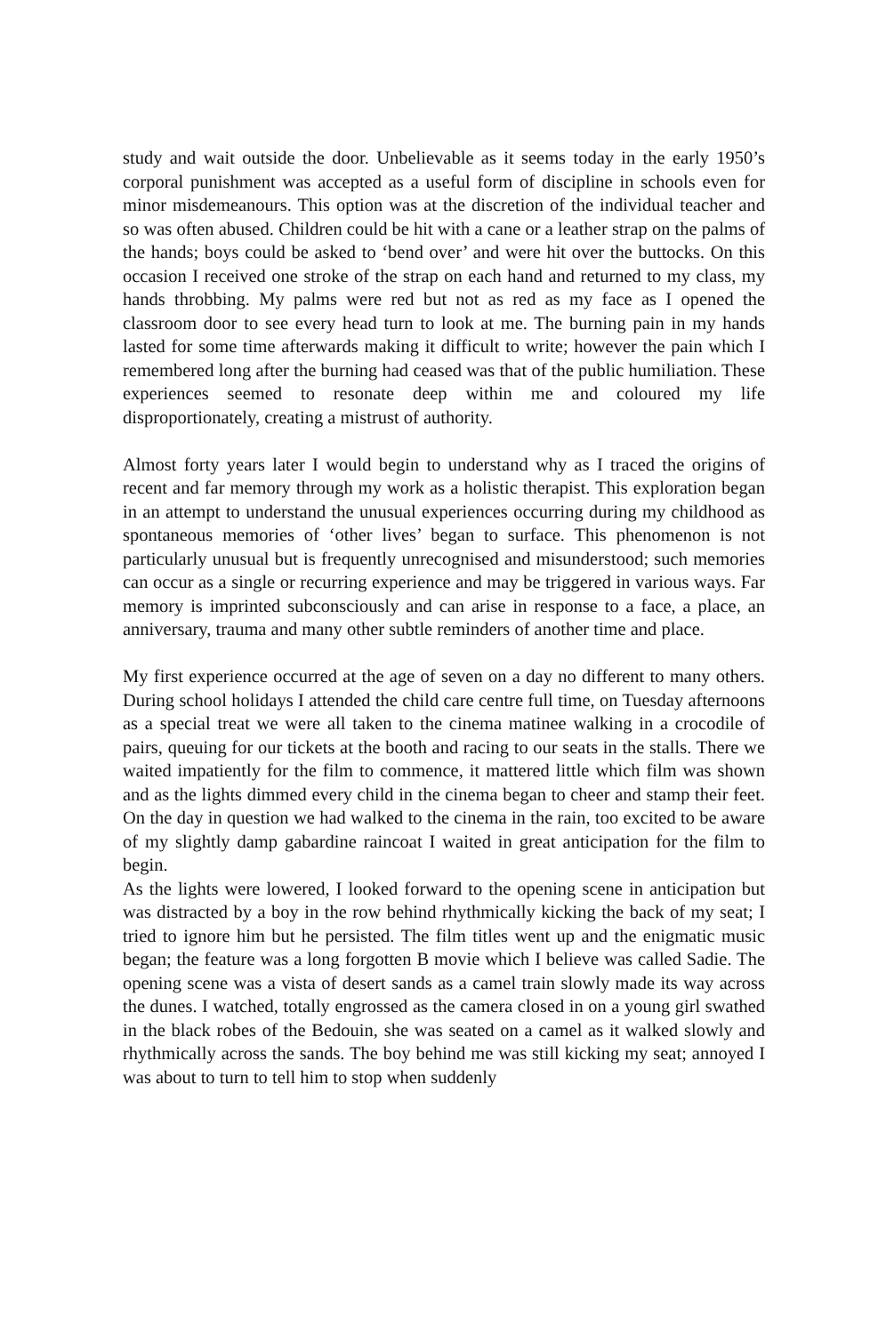study and wait outside the door. Unbelievable as it seems today in the early 1950’s corporal punishment was accepted as a useful form of discipline in schools even for minor misdemeanours. This option was at the discretion of the individual teacher and so was often abused. Children could be hit with a cane or a leather strap on the palms of the hands; boys could be asked to ‘bend over’ and were hit over the buttocks. On this occasion I received one stroke of the strap on each hand and returned to my class, my hands throbbing. My palms were red but not as red as my face as I opened the classroom door to see every head turn to look at me. The burning pain in my hands lasted for some time afterwards making it difficult to write; however the pain which I remembered long after the burning had ceased was that of the public humiliation. These experiences seemed to resonate deep within me and coloured my life disproportionately, creating a mistrust of authority.
Almost forty years later I would begin to understand why as I traced the origins of recent and far memory through my work as a holistic therapist. This exploration began in an attempt to understand the unusual experiences occurring during my childhood as spontaneous memories of ‘other lives’ began to surface. This phenomenon is not particularly unusual but is frequently unrecognised and misunderstood; such memories can occur as a single or recurring experience and may be triggered in various ways. Far memory is imprinted subconsciously and can arise in response to a face, a place, an anniversary, trauma and many other subtle reminders of another time and place.
My first experience occurred at the age of seven on a day no different to many others. During school holidays I attended the child care centre full time, on Tuesday afternoons as a special treat we were all taken to the cinema matinee walking in a crocodile of pairs, queuing for our tickets at the booth and racing to our seats in the stalls. There we waited impatiently for the film to commence, it mattered little which film was shown and as the lights dimmed every child in the cinema began to cheer and stamp their feet. On the day in question we had walked to the cinema in the rain, too excited to be aware of my slightly damp gabardine raincoat I waited in great anticipation for the film to begin.
As the lights were lowered, I looked forward to the opening scene in anticipation but was distracted by a boy in the row behind rhythmically kicking the back of my seat; I tried to ignore him but he persisted. The film titles went up and the enigmatic music began; the feature was a long forgotten B movie which I believe was called Sadie. The opening scene was a vista of desert sands as a camel train slowly made its way across the dunes. I watched, totally engrossed as the camera closed in on a young girl swathed in the black robes of the Bedouin, she was seated on a camel as it walked slowly and rhythmically across the sands. The boy behind me was still kicking my seat; annoyed I was about to turn to tell him to stop when suddenly